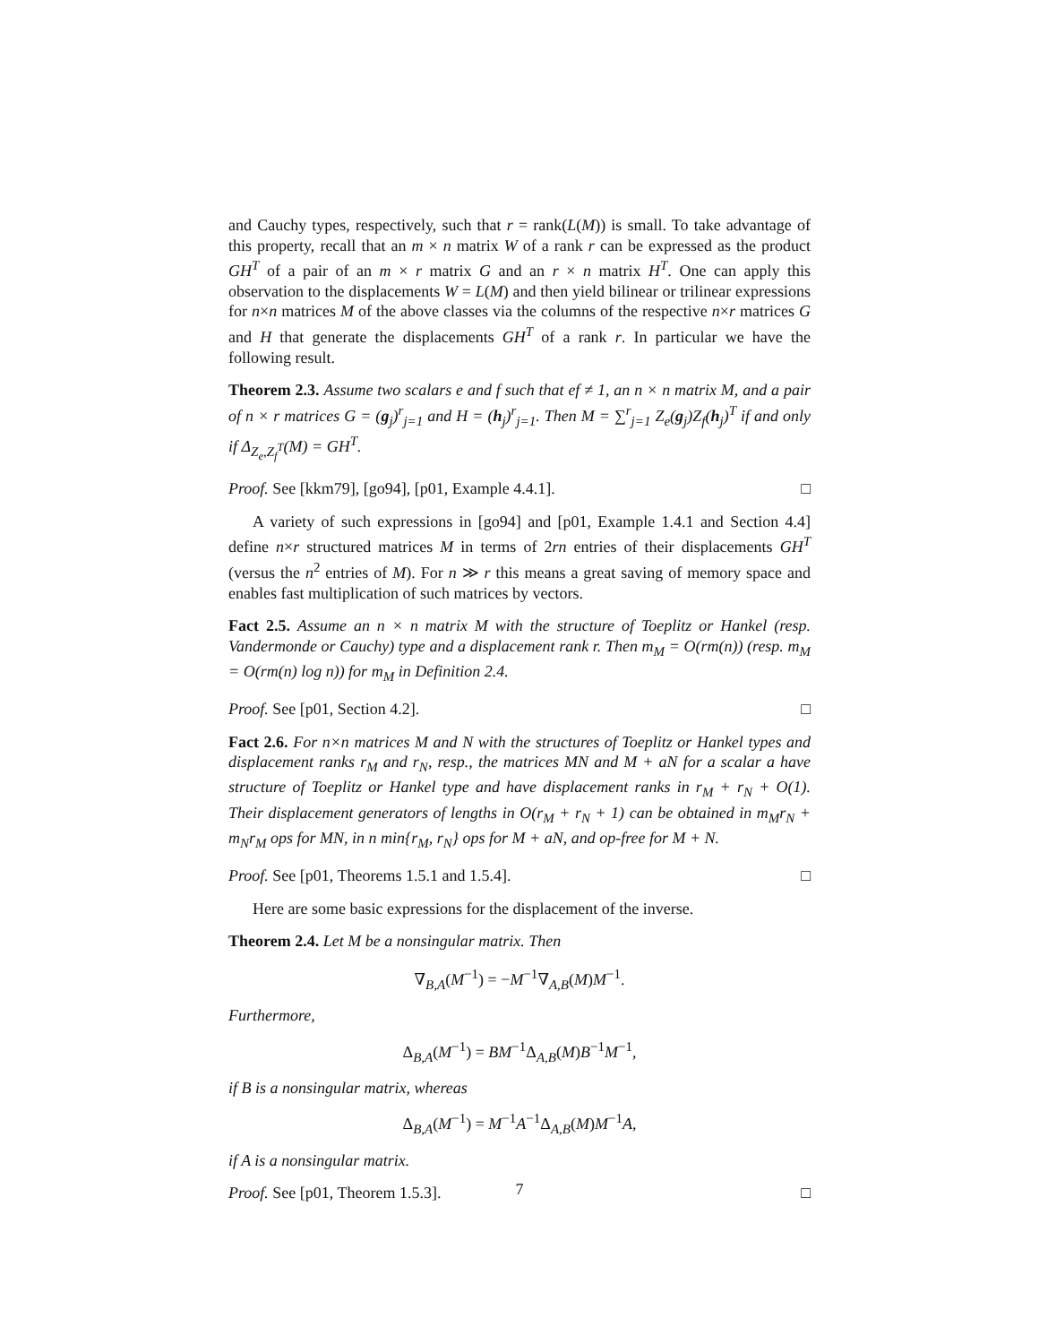and Cauchy types, respectively, such that r = rank(L(M)) is small. To take advantage of this property, recall that an m × n matrix W of a rank r can be expressed as the product GH<sup>T</sup> of a pair of an m × r matrix G and an r × n matrix H<sup>T</sup>. One can apply this observation to the displacements W = L(M) and then yield bilinear or trilinear expressions for n×n matrices M of the above classes via the columns of the respective n×r matrices G and H that generate the displacements GH<sup>T</sup> of a rank r. In particular we have the following result.
Theorem 2.3. Assume two scalars e and f such that ef ≠ 1, an n × n matrix M, and a pair of n × r matrices G = (g<sub>j</sub>)<sup>r</sup><sub>j=1</sub> and H = (h<sub>j</sub>)<sup>r</sup><sub>j=1</sub>. Then M = ∑<sup>r</sup><sub>j=1</sub> Z<sub>e</sub>(g<sub>j</sub>)Z<sub>f</sub>(h<sub>j</sub>)<sup>T</sup> if and only if Δ<sub>Z<sub>e</sub>,Z<sub>f</sub><sup>T</sup></sub>(M) = GH<sup>T</sup>.
Proof. See [kkm79], [go94], [p01, Example 4.4.1]. □
A variety of such expressions in [go94] and [p01, Example 1.4.1 and Section 4.4] define n×r structured matrices M in terms of 2rn entries of their displacements GH<sup>T</sup> (versus the n<sup>2</sup> entries of M). For n ≫ r this means a great saving of memory space and enables fast multiplication of such matrices by vectors.
Fact 2.5. Assume an n × n matrix M with the structure of Toeplitz or Hankel (resp. Vandermonde or Cauchy) type and a displacement rank r. Then m<sub>M</sub> = O(rm(n)) (resp. m<sub>M</sub> = O(rm(n) log n)) for m<sub>M</sub> in Definition 2.4.
Proof. See [p01, Section 4.2]. □
Fact 2.6. For n×n matrices M and N with the structures of Toeplitz or Hankel types and displacement ranks r<sub>M</sub> and r<sub>N</sub>, resp., the matrices MN and M + aN for a scalar a have structure of Toeplitz or Hankel type and have displacement ranks in r<sub>M</sub> + r<sub>N</sub> + O(1). Their displacement generators of lengths in O(r<sub>M</sub> + r<sub>N</sub> + 1) can be obtained in m<sub>M</sub>r<sub>N</sub> + m<sub>N</sub>r<sub>M</sub> ops for MN, in n min{r<sub>M</sub>, r<sub>N</sub>} ops for M + aN, and op-free for M + N.
Proof. See [p01, Theorems 1.5.1 and 1.5.4]. □
Here are some basic expressions for the displacement of the inverse.
Theorem 2.4. Let M be a nonsingular matrix. Then
∇<sub>B,A</sub>(M<sup>−1</sup>) = −M<sup>−1</sup>∇<sub>A,B</sub>(M)M<sup>−1</sup>.
Furthermore,
Δ<sub>B,A</sub>(M<sup>−1</sup>) = BM<sup>−1</sup>Δ<sub>A,B</sub>(M)B<sup>−1</sup>M<sup>−1</sup>,
if B is a nonsingular matrix, whereas
Δ<sub>B,A</sub>(M<sup>−1</sup>) = M<sup>−1</sup>A<sup>−1</sup>Δ<sub>A,B</sub>(M)M<sup>−1</sup>A,
if A is a nonsingular matrix.
Proof. See [p01, Theorem 1.5.3]. □
7